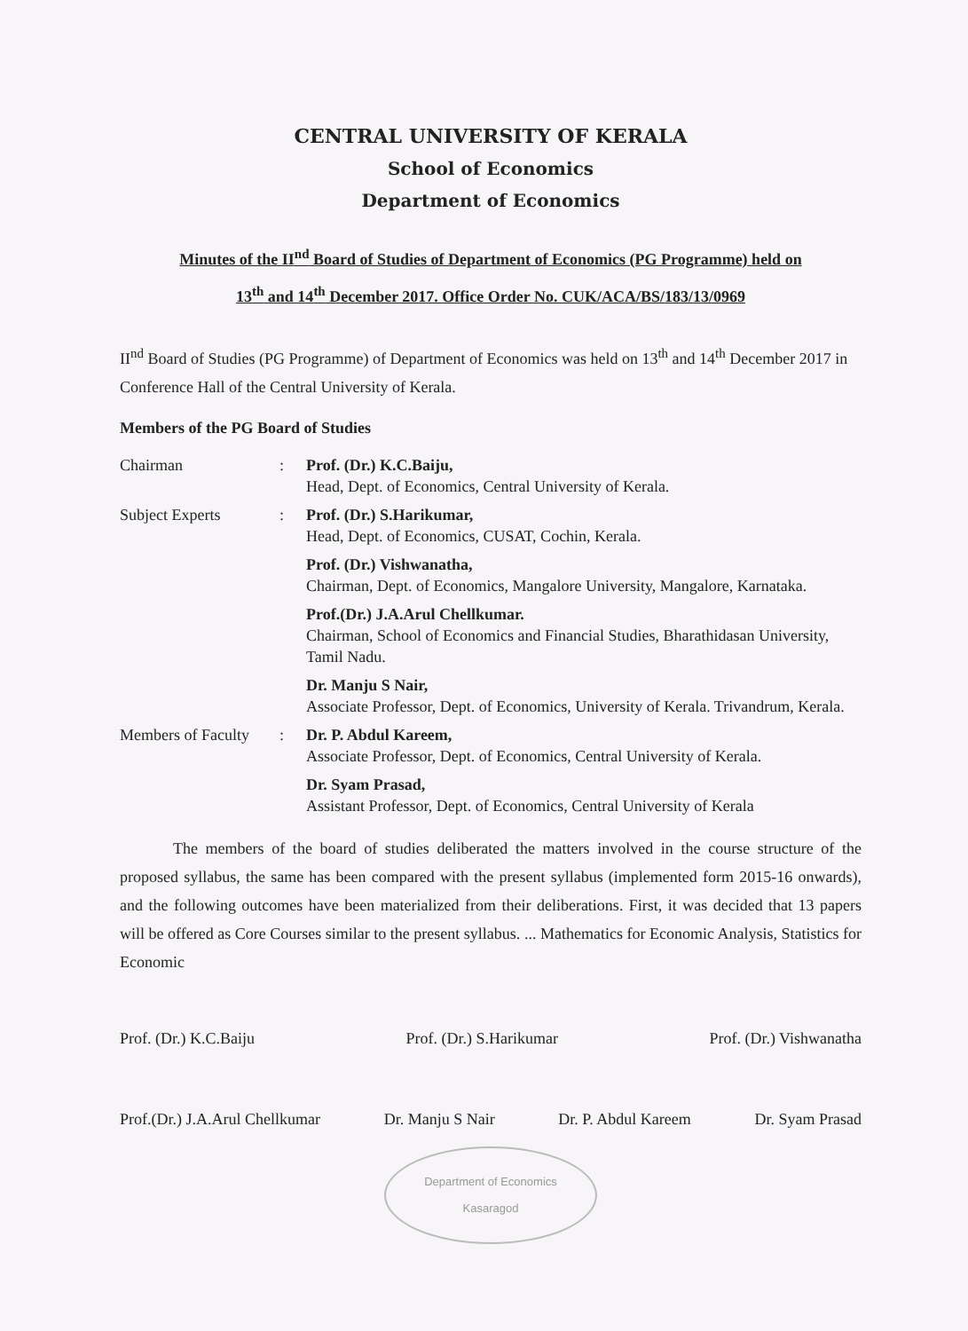CENTRAL UNIVERSITY OF KERALA
School of Economics
Department of Economics
Minutes of the II<sup>nd</sup> Board of Studies of Department of Economics (PG Programme) held on
13<sup>th</sup> and 14<sup>th</sup> December 2017. Office Order No. CUK/ACA/BS/183/13/0969
II<sup>nd</sup> Board of Studies (PG Programme) of Department of Economics was held on 13<sup>th</sup> and 14<sup>th</sup> December 2017 in Conference Hall of the Central University of Kerala.
Members of the PG Board of Studies
Chairman
:
Prof. (Dr.) K.C.Baiju,
Head, Dept. of Economics, Central University of Kerala.
Subject Experts
:
Prof. (Dr.) S.Harikumar,
Head, Dept. of Economics, CUSAT, Cochin, Kerala.
Prof. (Dr.) Vishwanatha,
Chairman, Dept. of Economics, Mangalore University, Mangalore, Karnataka.
Prof.(Dr.) J.A.Arul Chellkumar.
Chairman, School of Economics and Financial Studies, Bharathidasan University, Tamil Nadu.
Dr. Manju S Nair,
Associate Professor, Dept. of Economics, University of Kerala. Trivandrum, Kerala.
Members of Faculty
:
Dr. P. Abdul Kareem,
Associate Professor, Dept. of Economics, Central University of Kerala.
Dr. Syam Prasad,
Assistant Professor, Dept. of Economics, Central University of Kerala
The members of the board of studies deliberated the matters involved in the course structure of the proposed syllabus, the same has been compared with the present syllabus (implemented form 2015-16 onwards), and the following outcomes have been materialized from their deliberations. First, it was decided that 13 papers will be offered as Core Courses similar to the present syllabus. ... Mathematics for Economic Analysis, Statistics for Economic
Prof. (Dr.) K.C.Baiju Prof. (Dr.) S.Harikumar Prof. (Dr.) Vishwanatha
Prof.(Dr.) J.A.Arul Chellkumar Dr. Manju S Nair Dr. P. Abdul Kareem Dr. Syam Prasad
Department of Economics
Kasaragod